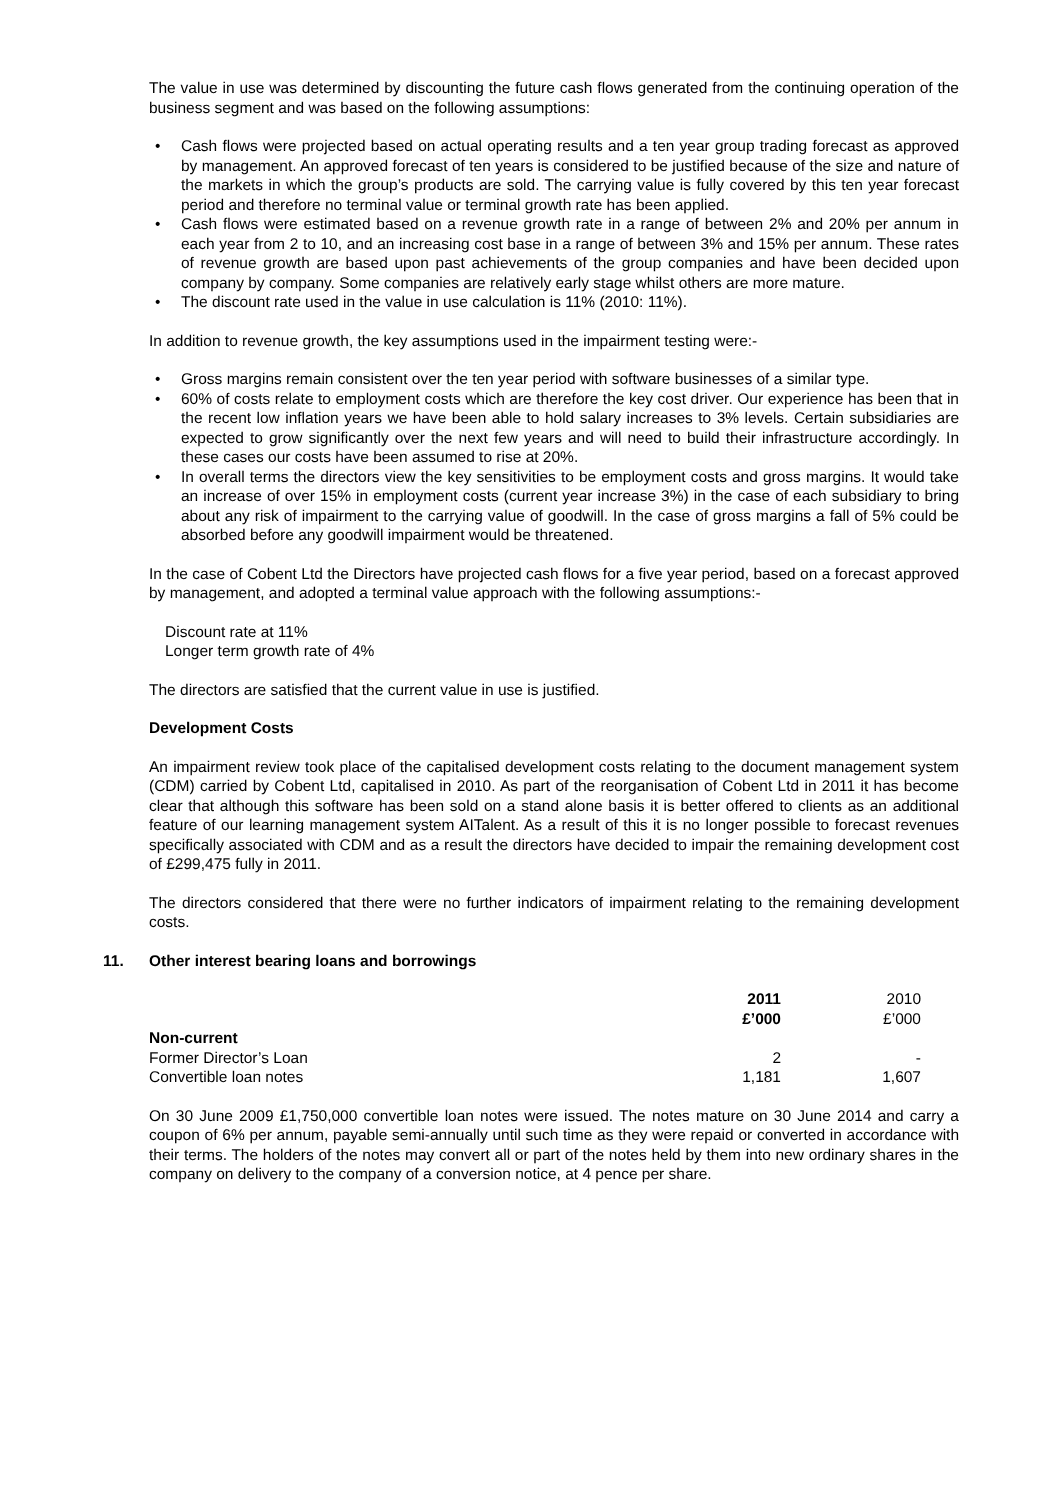The value in use was determined by discounting the future cash flows generated from the continuing operation of the business segment and was based on the following assumptions:
• Cash flows were projected based on actual operating results and a ten year group trading forecast as approved by management. An approved forecast of ten years is considered to be justified because of the size and nature of the markets in which the group’s products are sold. The carrying value is fully covered by this ten year forecast period and therefore no terminal value or terminal growth rate has been applied.
• Cash flows were estimated based on a revenue growth rate in a range of between 2% and 20% per annum in each year from 2 to 10, and an increasing cost base in a range of between 3% and 15% per annum. These rates of revenue growth are based upon past achievements of the group companies and have been decided upon company by company. Some companies are relatively early stage whilst others are more mature.
• The discount rate used in the value in use calculation is 11% (2010: 11%).
In addition to revenue growth, the key assumptions used in the impairment testing were:-
• Gross margins remain consistent over the ten year period with software businesses of a similar type.
• 60% of costs relate to employment costs which are therefore the key cost driver. Our experience has been that in the recent low inflation years we have been able to hold salary increases to 3% levels. Certain subsidiaries are expected to grow significantly over the next few years and will need to build their infrastructure accordingly. In these cases our costs have been assumed to rise at 20%.
• In overall terms the directors view the key sensitivities to be employment costs and gross margins. It would take an increase of over 15% in employment costs (current year increase 3%) in the case of each subsidiary to bring about any risk of impairment to the carrying value of goodwill. In the case of gross margins a fall of 5% could be absorbed before any goodwill impairment would be threatened.
In the case of Cobent Ltd the Directors have projected cash flows for a five year period, based on a forecast approved by management, and adopted a terminal value approach with the following assumptions:-
Discount rate at 11%
Longer term growth rate of 4%
The directors are satisfied that the current value in use is justified.
Development Costs
An impairment review took place of the capitalised development costs relating to the document management system (CDM) carried by Cobent Ltd, capitalised in 2010. As part of the reorganisation of Cobent Ltd in 2011 it has become clear that although this software has been sold on a stand alone basis it is better offered to clients as an additional feature of our learning management system AITalent. As a result of this it is no longer possible to forecast revenues specifically associated with CDM and as a result the directors have decided to impair the remaining development cost of £299,475 fully in 2011.
The directors considered that there were no further indicators of impairment relating to the remaining development costs.
11. Other interest bearing loans and borrowings
| | 2011 £’000 | 2010 £’000 |
| Non-current | | |
| Former Director’s Loan | 2 | - |
| Convertible loan notes | 1,181 | 1,607 |
On 30 June 2009 £1,750,000 convertible loan notes were issued. The notes mature on 30 June 2014 and carry a coupon of 6% per annum, payable semi-annually until such time as they were repaid or converted in accordance with their terms. The holders of the notes may convert all or part of the notes held by them into new ordinary shares in the company on delivery to the company of a conversion notice, at 4 pence per share.